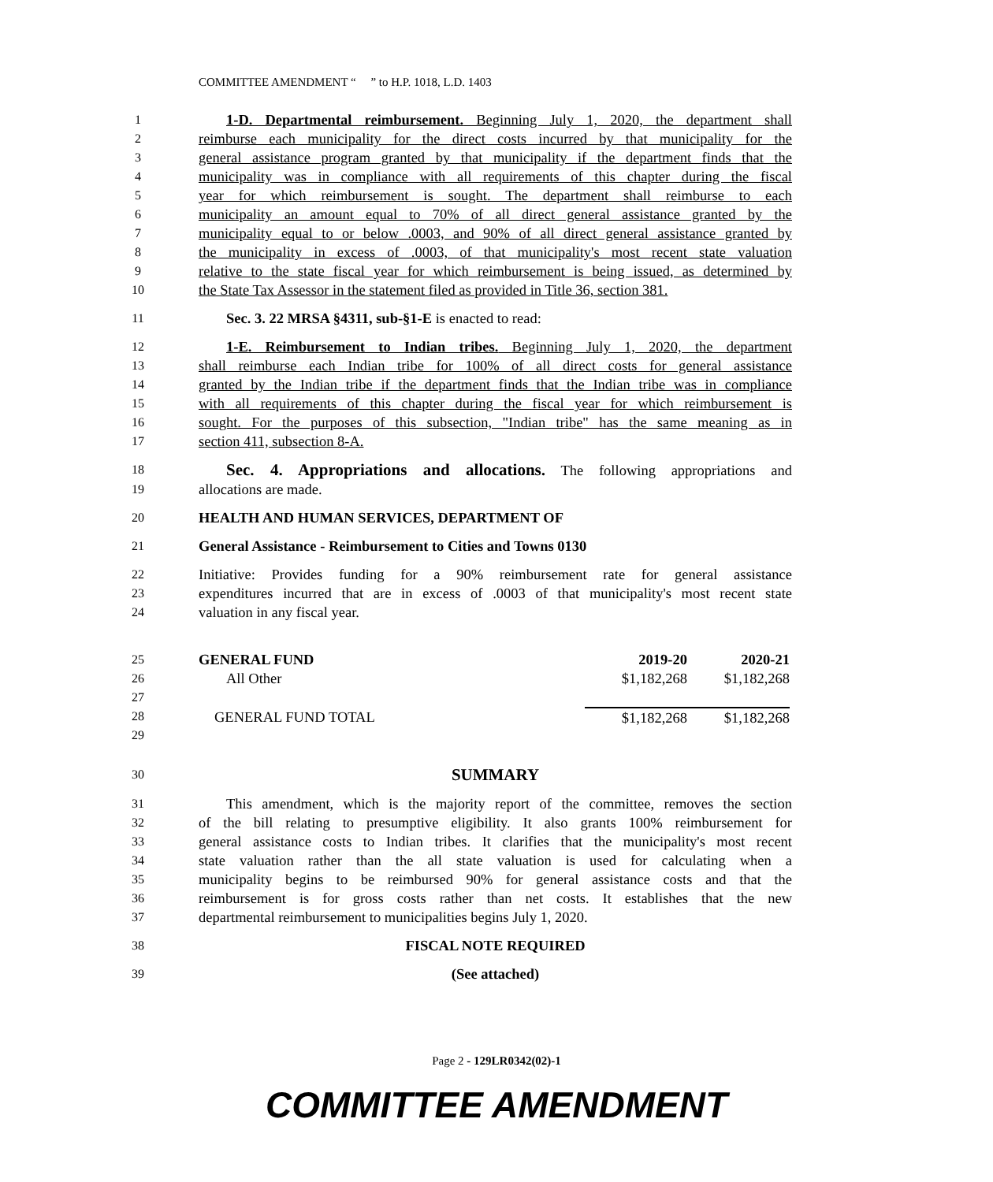COMMITTEE AMENDMENT “ ” to H.P. 1018, L.D. 1403
1 1-D. Departmental reimbursement. Beginning July 1, 2020, the department shall
2 reimburse each municipality for the direct costs incurred by that municipality for the
3 general assistance program granted by that municipality if the department finds that the
4 municipality was in compliance with all requirements of this chapter during the fiscal
5 year for which reimbursement is sought. The department shall reimburse to each
6 municipality an amount equal to 70% of all direct general assistance granted by the
7 municipality equal to or below .0003, and 90% of all direct general assistance granted by
8 the municipality in excess of .0003, of that municipality's most recent state valuation
9 relative to the state fiscal year for which reimbursement is being issued, as determined by
10 the State Tax Assessor in the statement filed as provided in Title 36, section 381.
11 Sec. 3. 22 MRSA §4311, sub-§1-E is enacted to read:
12 1-E. Reimbursement to Indian tribes. Beginning July 1, 2020, the department
13 shall reimburse each Indian tribe for 100% of all direct costs for general assistance
14 granted by the Indian tribe if the department finds that the Indian tribe was in compliance
15 with all requirements of this chapter during the fiscal year for which reimbursement is
16 sought. For the purposes of this subsection, "Indian tribe" has the same meaning as in
17 section 411, subsection 8-A.
18 Sec. 4. Appropriations and allocations. The following appropriations and
19 allocations are made.
20 HEALTH AND HUMAN SERVICES, DEPARTMENT OF
21 General Assistance - Reimbursement to Cities and Towns 0130
22 Initiative: Provides funding for a 90% reimbursement rate for general assistance
23 expenditures incurred that are in excess of .0003 of that municipality's most recent state
24 valuation in any fiscal year.
25
26
27
28
29
| GENERAL FUND | 2019-20 | 2020-21 |
| All Other | $1,182,268 | $1,182,268 |
| GENERAL FUND TOTAL | $1,182,268 | $1,182,268 |
30 SUMMARY
31 This amendment, which is the majority report of the committee, removes the section
32 of the bill relating to presumptive eligibility. It also grants 100% reimbursement for
33 general assistance costs to Indian tribes. It clarifies that the municipality's most recent
34 state valuation rather than the all state valuation is used for calculating when a
35 municipality begins to be reimbursed 90% for general assistance costs and that the
36 reimbursement is for gross costs rather than net costs. It establishes that the new
37 departmental reimbursement to municipalities begins July 1, 2020.
38 FISCAL NOTE REQUIRED
39 (See attached)
Page 2 - 129LR0342(02)-1
COMMITTEE AMENDMENT